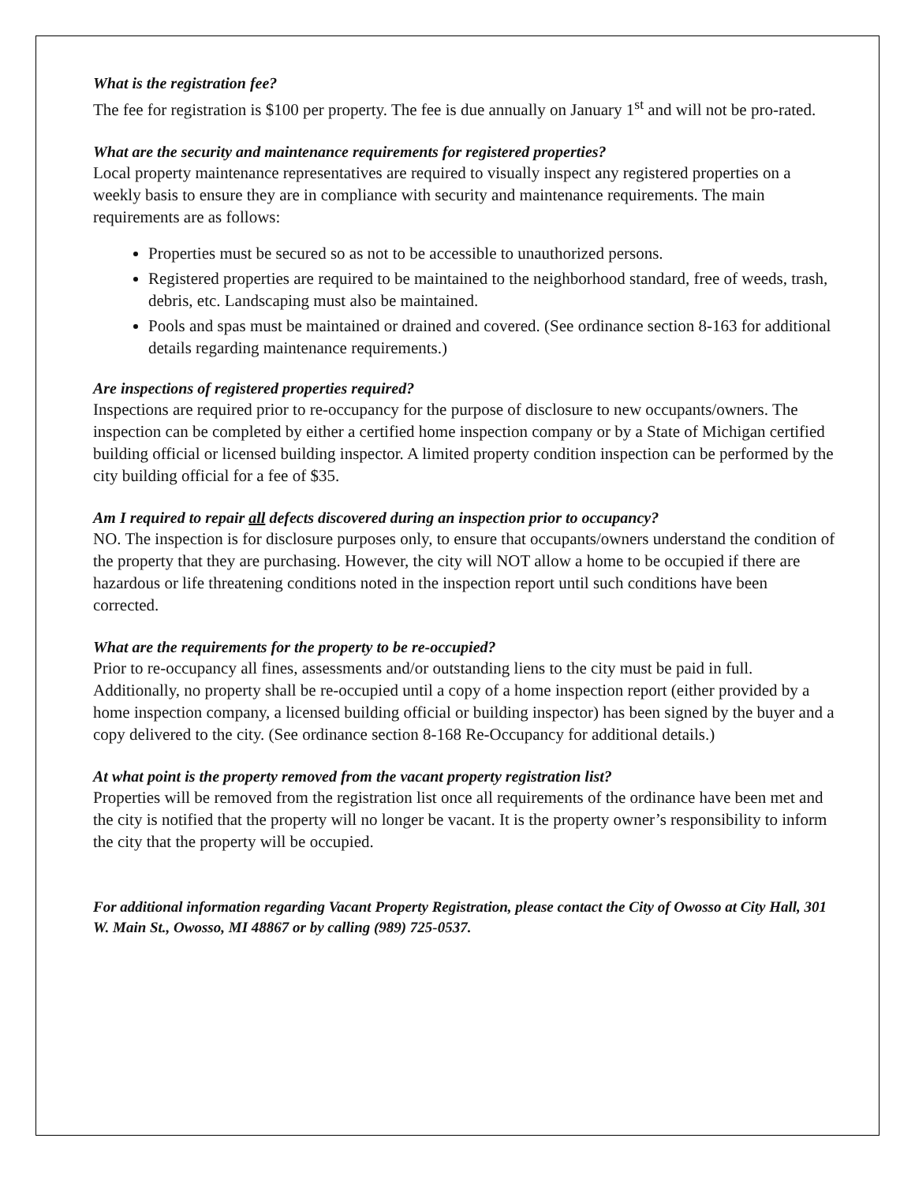What is the registration fee?
The fee for registration is $100 per property. The fee is due annually on January 1<sup>st</sup> and will not be pro-rated.
What are the security and maintenance requirements for registered properties?
Local property maintenance representatives are required to visually inspect any registered properties on a weekly basis to ensure they are in compliance with security and maintenance requirements. The main requirements are as follows:
Properties must be secured so as not to be accessible to unauthorized persons.
Registered properties are required to be maintained to the neighborhood standard, free of weeds, trash, debris, etc. Landscaping must also be maintained.
Pools and spas must be maintained or drained and covered. (See ordinance section 8-163 for additional details regarding maintenance requirements.)
Are inspections of registered properties required?
Inspections are required prior to re-occupancy for the purpose of disclosure to new occupants/owners. The inspection can be completed by either a certified home inspection company or by a State of Michigan certified building official or licensed building inspector. A limited property condition inspection can be performed by the city building official for a fee of $35.
Am I required to repair all defects discovered during an inspection prior to occupancy?
NO. The inspection is for disclosure purposes only, to ensure that occupants/owners understand the condition of the property that they are purchasing. However, the city will NOT allow a home to be occupied if there are hazardous or life threatening conditions noted in the inspection report until such conditions have been corrected.
What are the requirements for the property to be re-occupied?
Prior to re-occupancy all fines, assessments and/or outstanding liens to the city must be paid in full. Additionally, no property shall be re-occupied until a copy of a home inspection report (either provided by a home inspection company, a licensed building official or building inspector) has been signed by the buyer and a copy delivered to the city. (See ordinance section 8-168 Re-Occupancy for additional details.)
At what point is the property removed from the vacant property registration list?
Properties will be removed from the registration list once all requirements of the ordinance have been met and the city is notified that the property will no longer be vacant. It is the property owner’s responsibility to inform the city that the property will be occupied.
For additional information regarding Vacant Property Registration, please contact the City of Owosso at City Hall, 301 W. Main St., Owosso, MI 48867 or by calling (989) 725-0537.